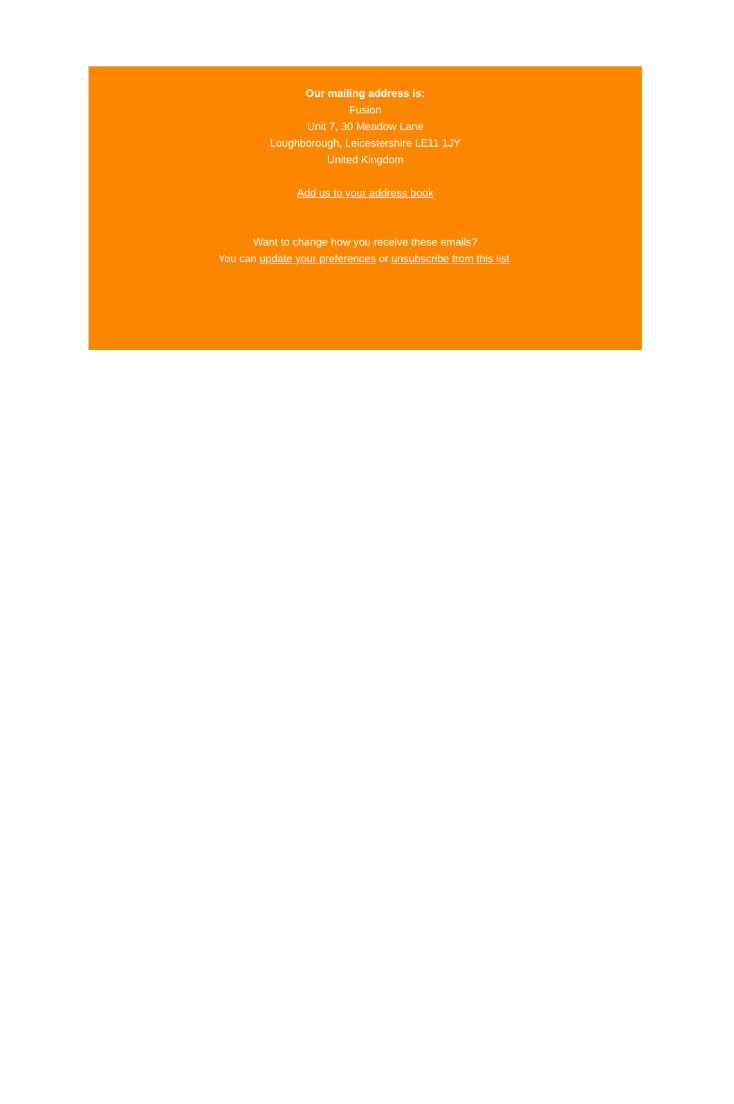Our mailing address is:
Fusion
Unit 7, 30 Meadow Lane
Loughborough, Leicestershire LE11 1JY
United Kingdom
Add us to your address book
Want to change how you receive these emails?
You can update your preferences or unsubscribe from this list.